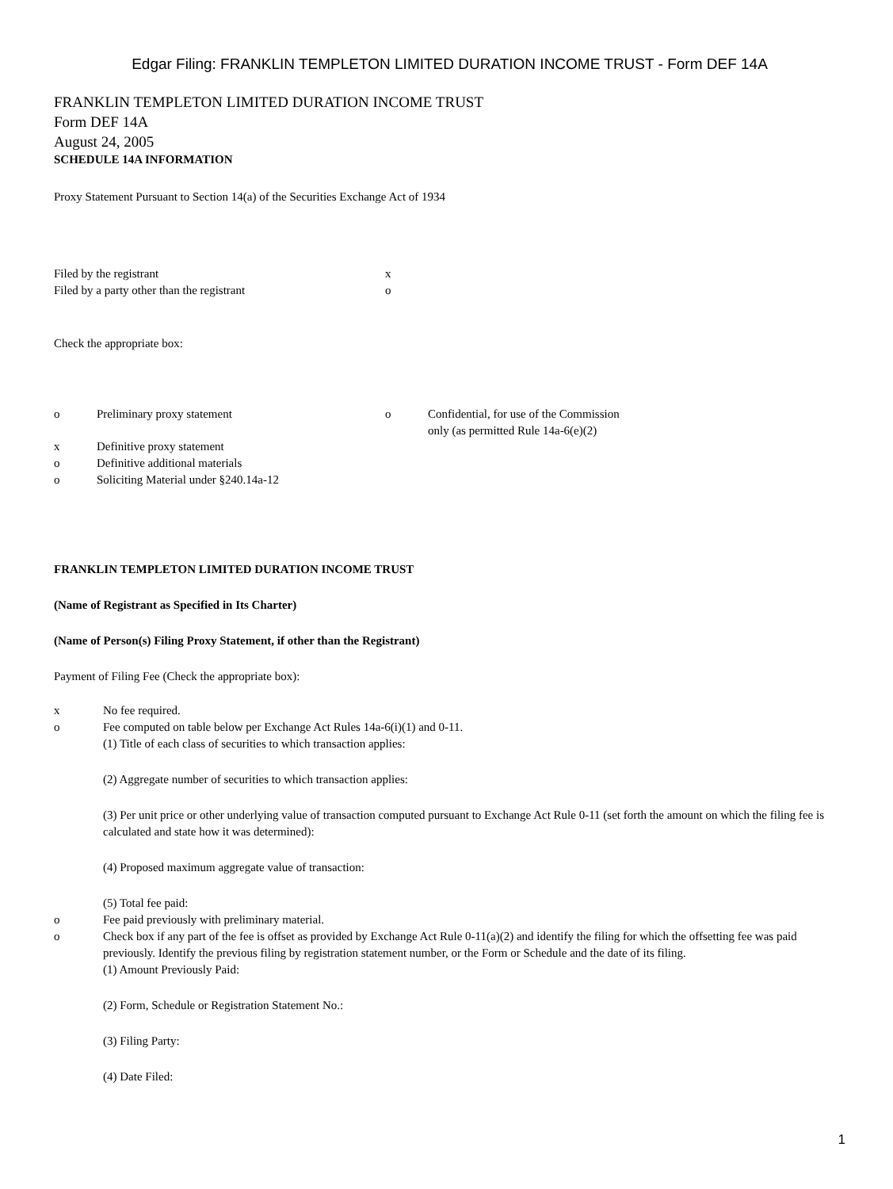Edgar Filing: FRANKLIN TEMPLETON LIMITED DURATION INCOME TRUST - Form DEF 14A
FRANKLIN TEMPLETON LIMITED DURATION INCOME TRUST
Form DEF 14A
August 24, 2005
SCHEDULE 14A INFORMATION
Proxy Statement Pursuant to Section 14(a) of the Securities Exchange Act of 1934
Filed by the registrant x
Filed by a party other than the registrant o
Check the appropriate box:
o Preliminary proxy statement
x Definitive proxy statement
o Definitive additional materials
o Soliciting Material under §240.14a-12
o Confidential, for use of the Commission
only (as permitted Rule 14a-6(e)(2)
FRANKLIN TEMPLETON LIMITED DURATION INCOME TRUST
(Name of Registrant as Specified in Its Charter)
(Name of Person(s) Filing Proxy Statement, if other than the Registrant)
Payment of Filing Fee (Check the appropriate box):
x No fee required.
o Fee computed on table below per Exchange Act Rules 14a-6(i)(1) and 0-11.
(1) Title of each class of securities to which transaction applies:
(2) Aggregate number of securities to which transaction applies:
(3) Per unit price or other underlying value of transaction computed pursuant to Exchange Act Rule 0-11 (set forth the amount on which the filing fee is calculated and state how it was determined):
(4) Proposed maximum aggregate value of transaction:
(5) Total fee paid:
o Fee paid previously with preliminary material.
o Check box if any part of the fee is offset as provided by Exchange Act Rule 0-11(a)(2) and identify the filing for which the offsetting fee was paid previously. Identify the previous filing by registration statement number, or the Form or Schedule and the date of its filing.
(1) Amount Previously Paid:
(2) Form, Schedule or Registration Statement No.:
(3) Filing Party:
(4) Date Filed:
1